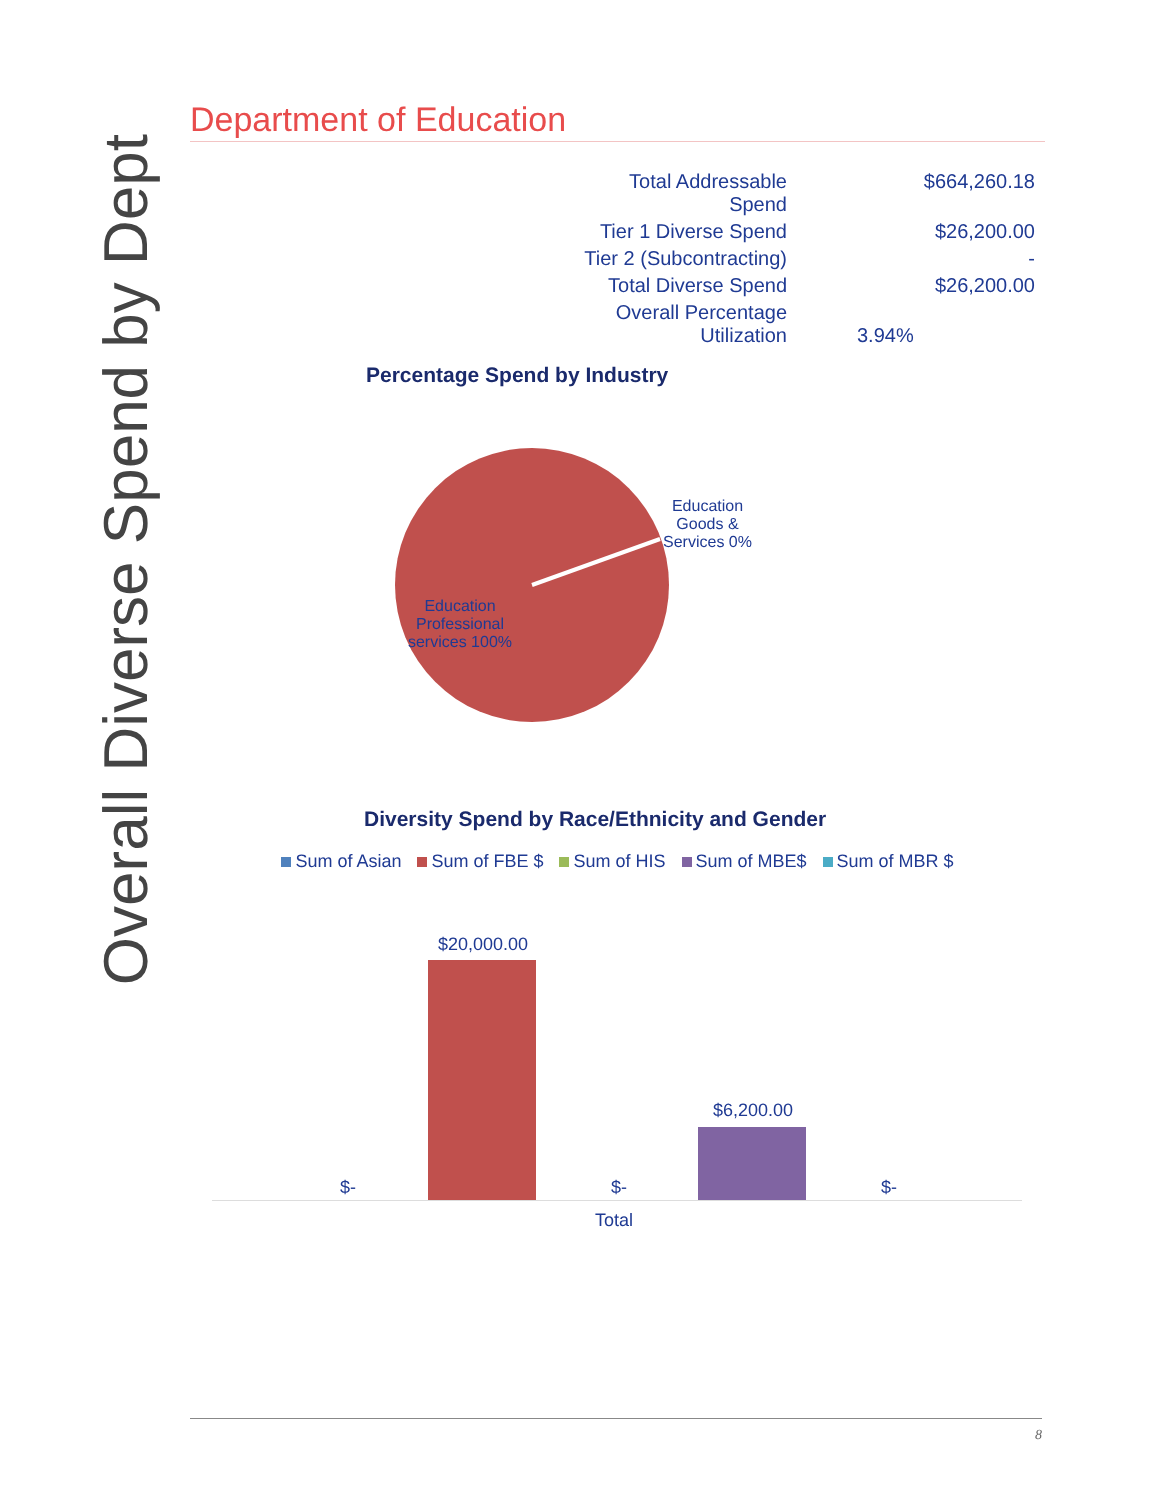Overall Diverse Spend by Dept
Department of Education
| Total Addressable Spend | $664,260.18 |
| Tier 1 Diverse Spend | $26,200.00 |
| Tier 2 (Subcontracting) | - |
| Total Diverse Spend | $26,200.00 |
| Overall Percentage Utilization | 3.94% |
Percentage Spend by Industry
Education Goods & Services 0%
Education Professional services 100%
Diversity Spend by Race/Ethnicity and Gender
Sum of Asian Sum of FBE $ Sum of HIS Sum of MBE$ Sum of MBR $
$20,000.00
$6,200.00
$- $- $-
Total
8